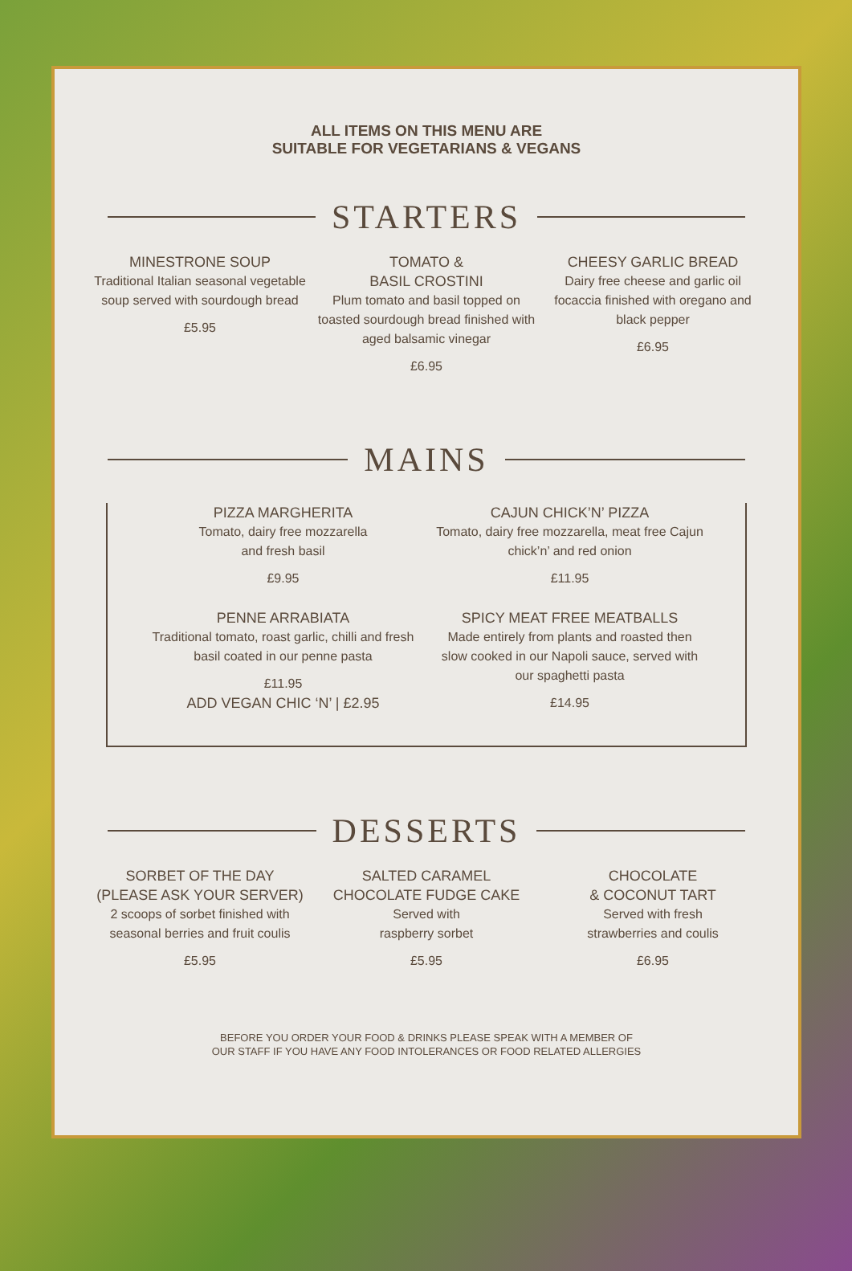ALL ITEMS ON THIS MENU ARE
SUITABLE FOR VEGETARIANS & VEGANS
STARTERS
MINESTRONE SOUP
Traditional Italian seasonal vegetable soup served with sourdough bread
£5.95
TOMATO &
BASIL CROSTINI
Plum tomato and basil topped on toasted sourdough bread finished with aged balsamic vinegar
£6.95
CHEESY GARLIC BREAD
Dairy free cheese and garlic oil focaccia finished with oregano and black pepper
£6.95
MAINS
PIZZA MARGHERITA
Tomato, dairy free mozzarella
and fresh basil
£9.95
CAJUN CHICK’N’ PIZZA
Tomato, dairy free mozzarella, meat free Cajun chick’n’ and red onion
£11.95
PENNE ARRABIATA
Traditional tomato, roast garlic, chilli and fresh basil coated in our penne pasta
£11.95
ADD VEGAN CHIC ‘N’ | £2.95
SPICY MEAT FREE MEATBALLS
Made entirely from plants and roasted then slow cooked in our Napoli sauce, served with our spaghetti pasta
£14.95
DESSERTS
SORBET OF THE DAY
(PLEASE ASK YOUR SERVER)
2 scoops of sorbet finished with seasonal berries and fruit coulis
£5.95
SALTED CARAMEL
CHOCOLATE FUDGE CAKE
Served with
raspberry sorbet
£5.95
CHOCOLATE
& COCONUT TART
Served with fresh
strawberries and coulis
£6.95
BEFORE YOU ORDER YOUR FOOD & DRINKS PLEASE SPEAK WITH A MEMBER OF
OUR STAFF IF YOU HAVE ANY FOOD INTOLERANCES OR FOOD RELATED ALLERGIES